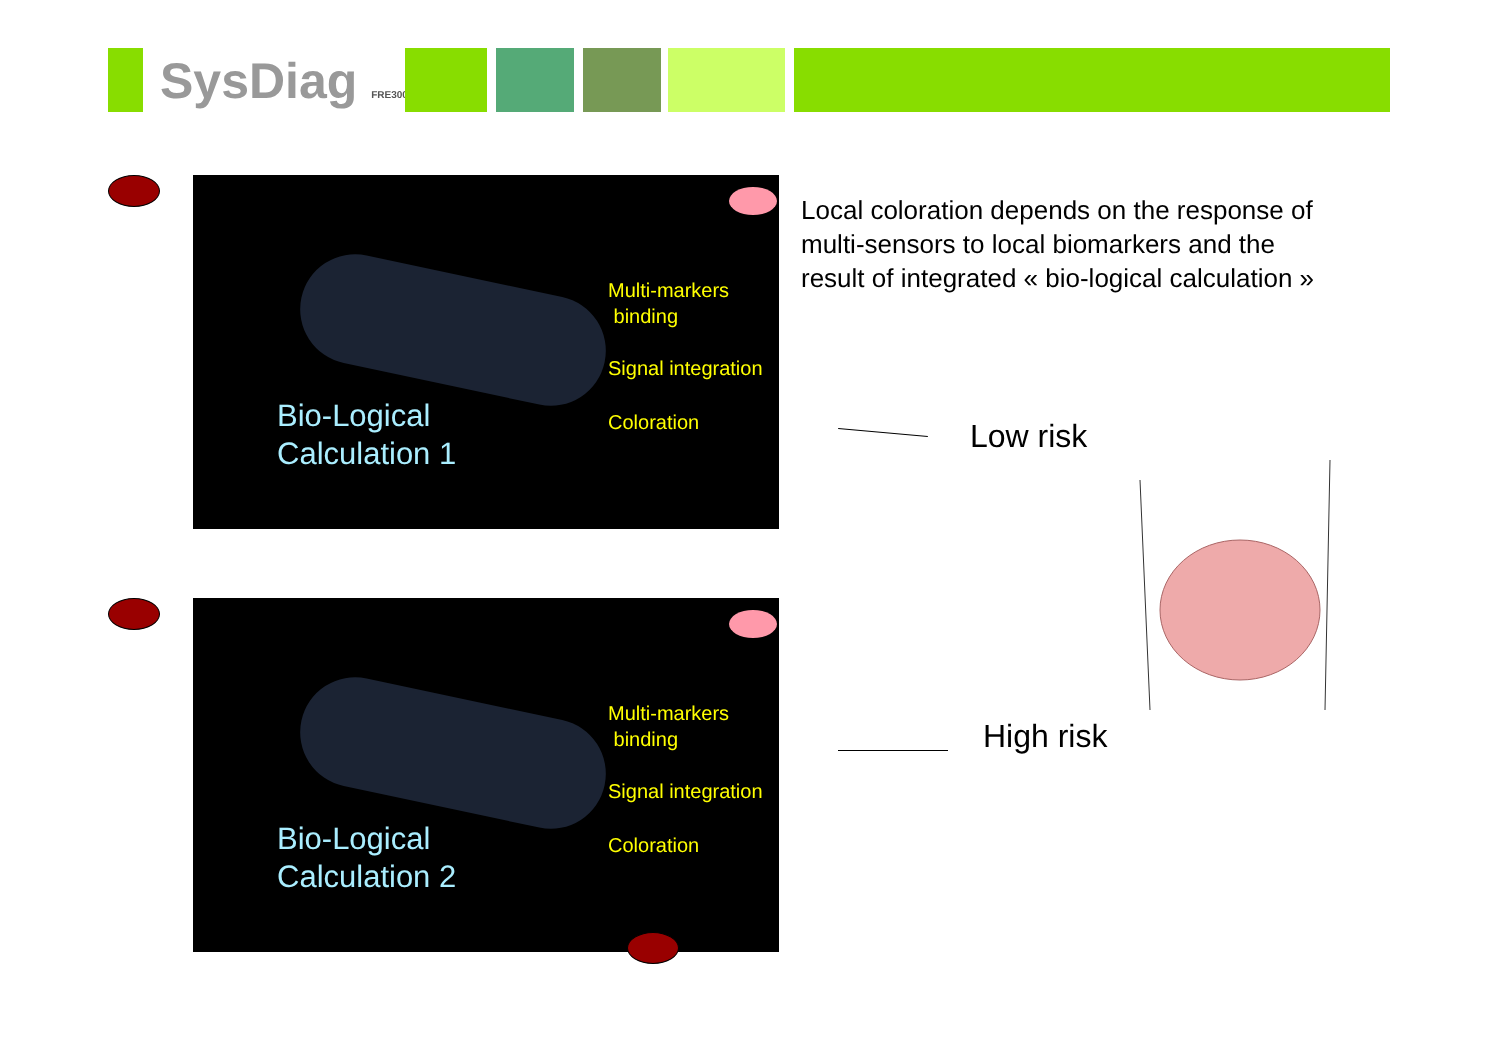SysDiag FRE3009
Multi-markers
binding
Signal integration
Coloration
Bio-Logical
Calculation 1
Local coloration depends on the response of multi-sensors to local biomarkers and the result of integrated « bio-logical calculation »
Low risk
High risk
Multi-markers
binding
Signal integration
Coloration
Bio-Logical
Calculation 2